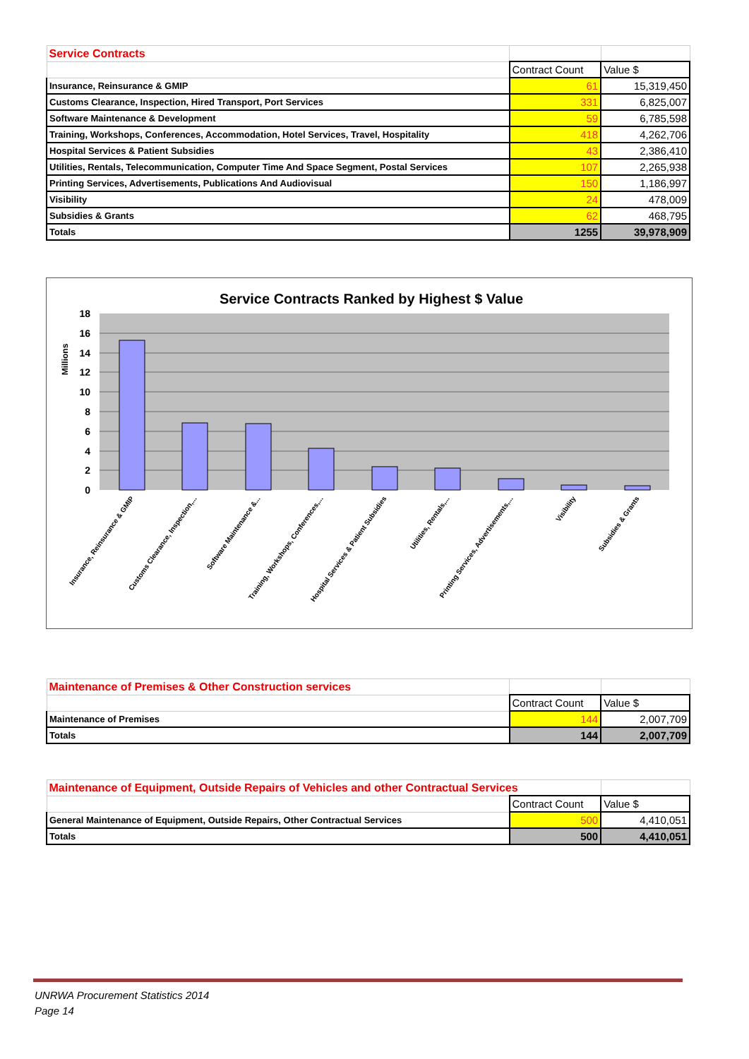| Service Contracts | | |
| --- | --- | --- |
| | Contract Count | Value $ |
| Insurance, Reinsurance & GMIP | 61 | 15,319,450 |
| Customs Clearance, Inspection, Hired Transport, Port Services | 331 | 6,825,007 |
| Software Maintenance & Development | 59 | 6,785,598 |
| Training, Workshops, Conferences, Accommodation, Hotel Services, Travel, Hospitality | 418 | 4,262,706 |
| Hospital Services & Patient Subsidies | 43 | 2,386,410 |
| Utilities, Rentals, Telecommunication, Computer Time And Space Segment, Postal Services | 107 | 2,265,938 |
| Printing Services, Advertisements, Publications And Audiovisual | 150 | 1,186,997 |
| Visibility | 24 | 478,009 |
| Subsidies & Grants | 62 | 468,795 |
| Totals | 1255 | 39,978,909 |
Service Contracts Ranked by Highest $ Value
18
16
14
12
10
8
6
4
2
0
Millions
Insurance, Reinsurance & GMIP
Customs Clearance, Inspection,...
Software Maintenance &...
Training, Workshops, Conferences,...
Hospital Services & Patient Subsidies
Utilities, Rentals,...
Printing Services, Advertisements,...
Visibility
Subsidies & Grants
| Maintenance of Premises & Other Construction services | | |
| --- | --- | --- |
| | Contract Count | Value $ |
| Maintenance of Premises | 144 | 2,007,709 |
| Totals | 144 | 2,007,709 |
| Maintenance of Equipment, Outside Repairs of Vehicles and other Contractual Services | | |
| --- | --- | --- |
| | Contract Count | Value $ |
| General Maintenance of Equipment, Outside Repairs, Other Contractual Services | 500 | 4,410,051 |
| Totals | 500 | 4,410,051 |
UNRWA Procurement Statistics 2014
Page 14